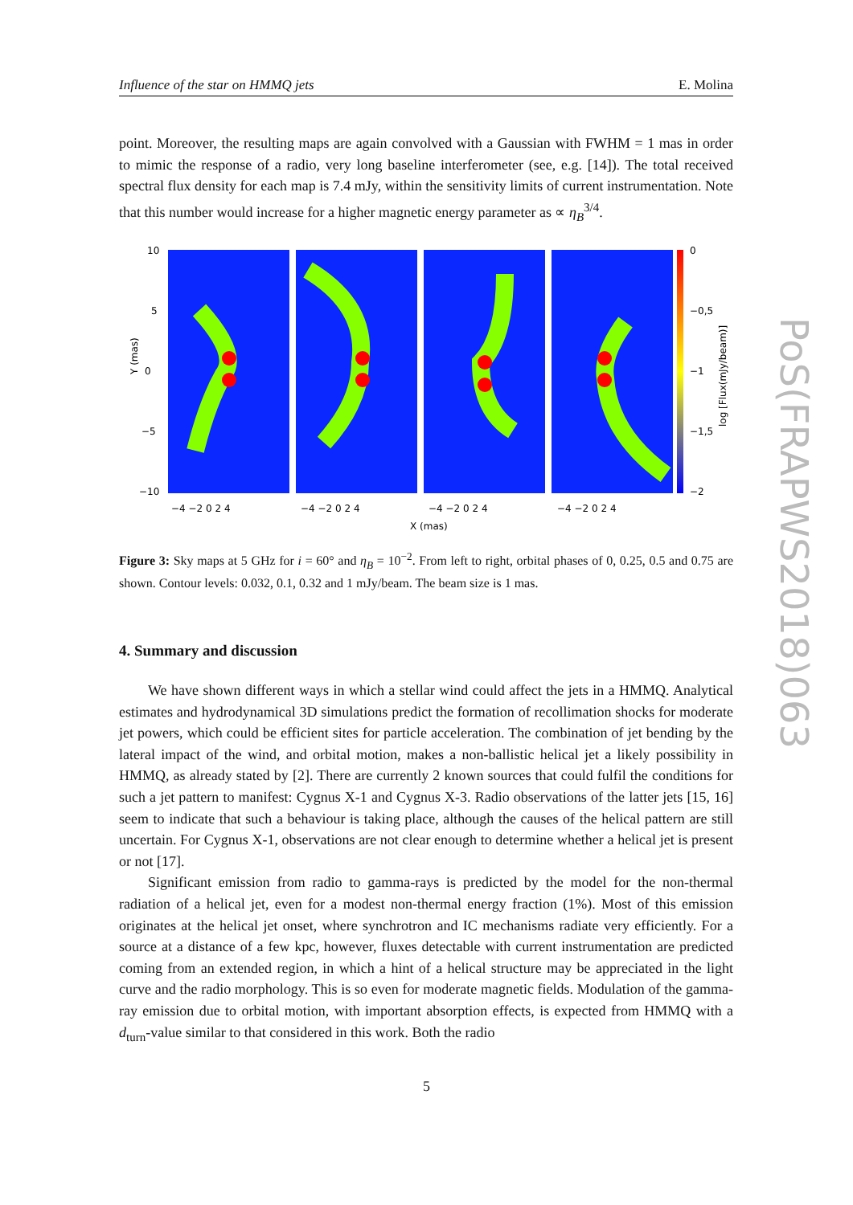Influence of the star on HMMQ jets E. Molina
point. Moreover, the resulting maps are again convolved with a Gaussian with FWHM = 1 mas in order to mimic the response of a radio, very long baseline interferometer (see, e.g. [14]). The total received spectral flux density for each map is 7.4 mJy, within the sensitivity limits of current instrumentation. Note that this number would increase for a higher magnetic energy parameter as ∝ η<sub>B</sub><sup>3/4</sup>.
Y (mas)
0
10
5
−5
−10
0
−0,5
−1
−1,5
−2
log [Flux(mJy/beam)]
−4 −2 0 2 4
−4 −2 0 2 4
−4 −2 0 2 4
−4 −2 0 2 4
X (mas)
Figure 3: Sky maps at 5 GHz for i = 60° and η<sub>B</sub> = 10<sup>−2</sup>. From left to right, orbital phases of 0, 0.25, 0.5 and 0.75 are shown. Contour levels: 0.032, 0.1, 0.32 and 1 mJy/beam. The beam size is 1 mas.
4. Summary and discussion
We have shown different ways in which a stellar wind could affect the jets in a HMMQ. Analytical estimates and hydrodynamical 3D simulations predict the formation of recollimation shocks for moderate jet powers, which could be efficient sites for particle acceleration. The combination of jet bending by the lateral impact of the wind, and orbital motion, makes a non-ballistic helical jet a likely possibility in HMMQ, as already stated by [2]. There are currently 2 known sources that could fulfil the conditions for such a jet pattern to manifest: Cygnus X-1 and Cygnus X-3. Radio observations of the latter jets [15, 16] seem to indicate that such a behaviour is taking place, although the causes of the helical pattern are still uncertain. For Cygnus X-1, observations are not clear enough to determine whether a helical jet is present or not [17].
Significant emission from radio to gamma-rays is predicted by the model for the non-thermal radiation of a helical jet, even for a modest non-thermal energy fraction (1%). Most of this emission originates at the helical jet onset, where synchrotron and IC mechanisms radiate very efficiently. For a source at a distance of a few kpc, however, fluxes detectable with current instrumentation are predicted coming from an extended region, in which a hint of a helical structure may be appreciated in the light curve and the radio morphology. This is so even for moderate magnetic fields. Modulation of the gamma-ray emission due to orbital motion, with important absorption effects, is expected from HMMQ with a d<sub>turn</sub>-value similar to that considered in this work. Both the radio
5
PoS(FRAPWS2018)063